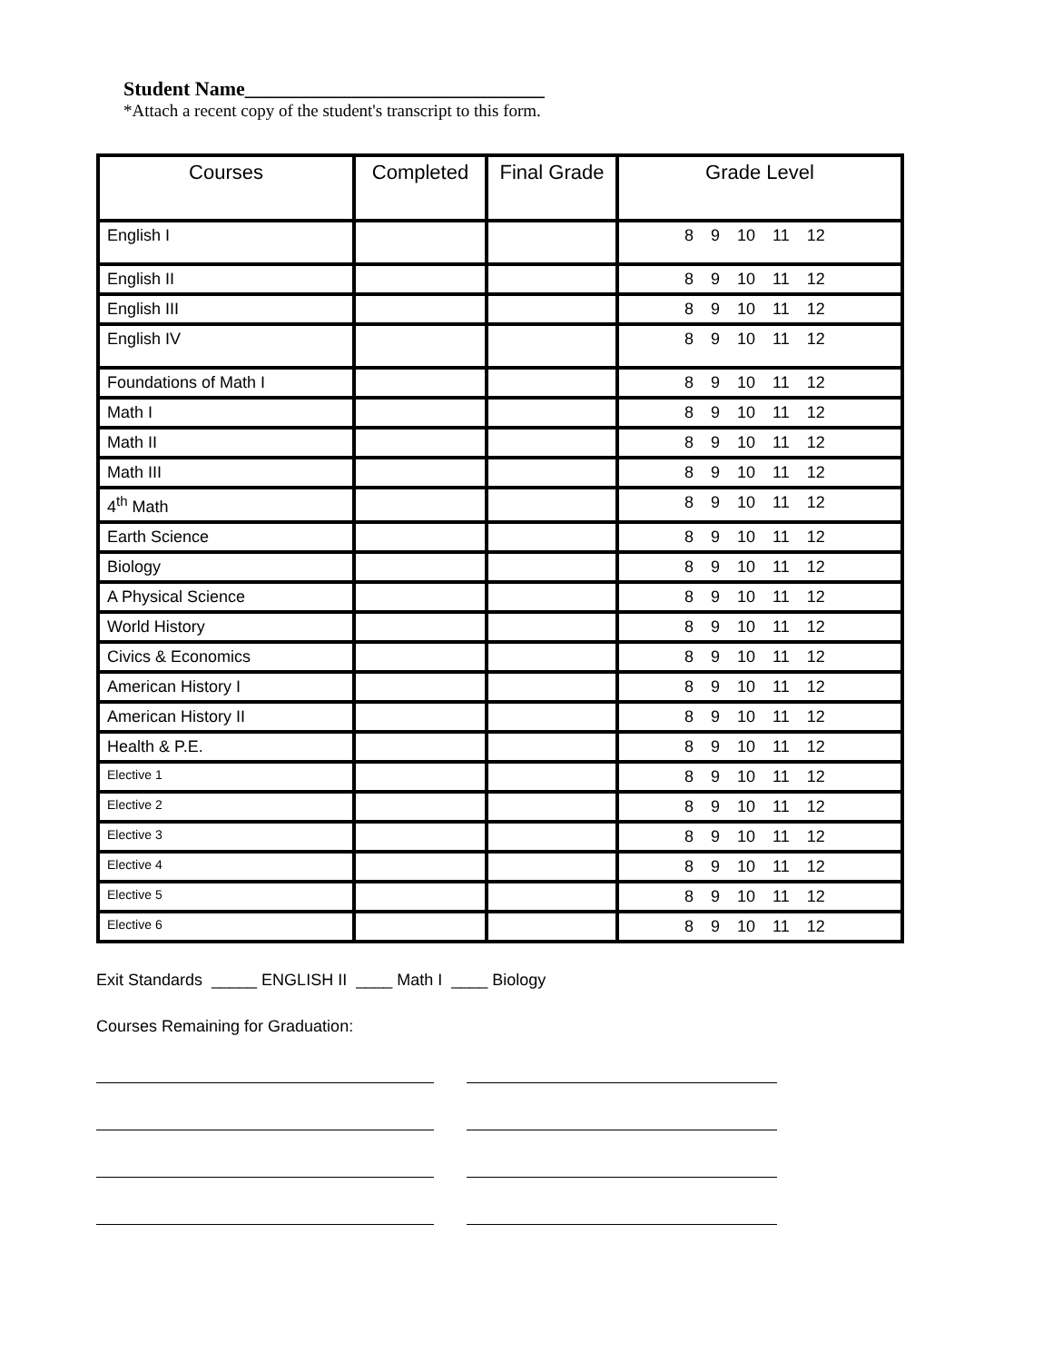Student Name______________________________
*Attach a recent copy of the student's transcript to this form.
| Courses | Completed | Final Grade | Grade Level |
| --- | --- | --- | --- |
| English I | | | 8 9 10 11 12 |
| English II | | | 8 9 10 11 12 |
| English III | | | 8 9 10 11 12 |
| English IV | | | 8 9 10 11 12 |
| Foundations of Math I | | | 8 9 10 11 12 |
| Math I | | | 8 9 10 11 12 |
| Math II | | | 8 9 10 11 12 |
| Math III | | | 8 9 10 11 12 |
| 4<sup>th</sup> Math | | | 8 9 10 11 12 |
| Earth Science | | | 8 9 10 11 12 |
| Biology | | | 8 9 10 11 12 |
| A Physical Science | | | 8 9 10 11 12 |
| World History | | | 8 9 10 11 12 |
| Civics & Economics | | | 8 9 10 11 12 |
| American History I | | | 8 9 10 11 12 |
| American History II | | | 8 9 10 11 12 |
| Health & P.E. | | | 8 9 10 11 12 |
| Elective 1 | | | 8 9 10 11 12 |
| Elective 2 | | | 8 9 10 11 12 |
| Elective 3 | | | 8 9 10 11 12 |
| Elective 4 | | | 8 9 10 11 12 |
| Elective 5 | | | 8 9 10 11 12 |
| Elective 6 | | | 8 9 10 11 12 |
Exit Standards _____ ENGLISH II ____ Math I ____ Biology
Courses Remaining for Graduation: